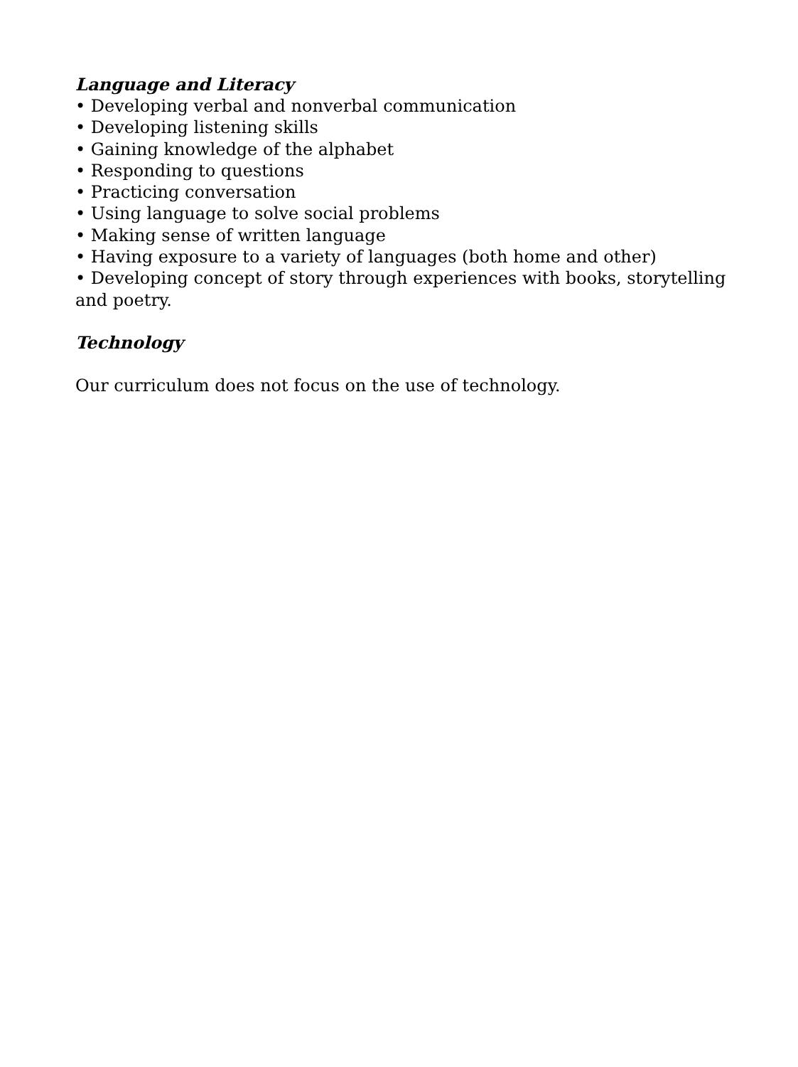Language and Literacy
• Developing verbal and nonverbal communication
• Developing listening skills
• Gaining knowledge of the alphabet
• Responding to questions
• Practicing conversation
• Using language to solve social problems
• Making sense of written language
• Having exposure to a variety of languages (both home and other)
• Developing concept of story through experiences with books, storytelling and poetry.
Technology
Our curriculum does not focus on the use of technology.